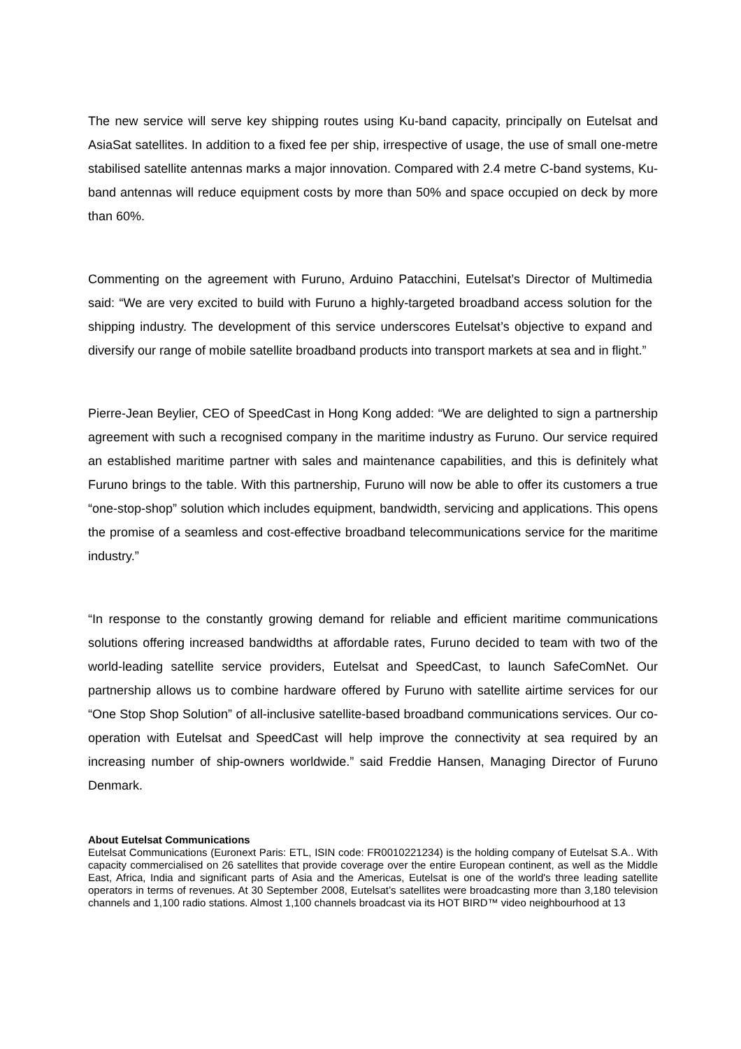The new service will serve key shipping routes using Ku-band capacity, principally on Eutelsat and AsiaSat satellites. In addition to a fixed fee per ship, irrespective of usage, the use of small one-metre stabilised satellite antennas marks a major innovation. Compared with 2.4 metre C-band systems, Ku-band antennas will reduce equipment costs by more than 50% and space occupied on deck by more than 60%.
Commenting on the agreement with Furuno, Arduino Patacchini, Eutelsat’s Director of Multimedia said: “We are very excited to build with Furuno a highly-targeted broadband access solution for the shipping industry. The development of this service underscores Eutelsat’s objective to expand and diversify our range of mobile satellite broadband products into transport markets at sea and in flight.”
Pierre-Jean Beylier, CEO of SpeedCast in Hong Kong added: “We are delighted to sign a partnership agreement with such a recognised company in the maritime industry as Furuno. Our service required an established maritime partner with sales and maintenance capabilities, and this is definitely what Furuno brings to the table. With this partnership, Furuno will now be able to offer its customers a true “one-stop-shop” solution which includes equipment, bandwidth, servicing and applications. This opens the promise of a seamless and cost-effective broadband telecommunications service for the maritime industry.”
“In response to the constantly growing demand for reliable and efficient maritime communications solutions offering increased bandwidths at affordable rates, Furuno decided to team with two of the world-leading satellite service providers, Eutelsat and SpeedCast, to launch SafeComNet. Our partnership allows us to combine hardware offered by Furuno with satellite airtime services for our “One Stop Shop Solution” of all-inclusive satellite-based broadband communications services. Our co-operation with Eutelsat and SpeedCast will help improve the connectivity at sea required by an increasing number of ship-owners worldwide.” said Freddie Hansen, Managing Director of Furuno Denmark.
About Eutelsat Communications
Eutelsat Communications (Euronext Paris: ETL, ISIN code: FR0010221234) is the holding company of Eutelsat S.A.. With capacity commercialised on 26 satellites that provide coverage over the entire European continent, as well as the Middle East, Africa, India and significant parts of Asia and the Americas, Eutelsat is one of the world's three leading satellite operators in terms of revenues. At 30 September 2008, Eutelsat’s satellites were broadcasting more than 3,180 television channels and 1,100 radio stations. Almost 1,100 channels broadcast via its HOT BIRD™ video neighbourhood at 13